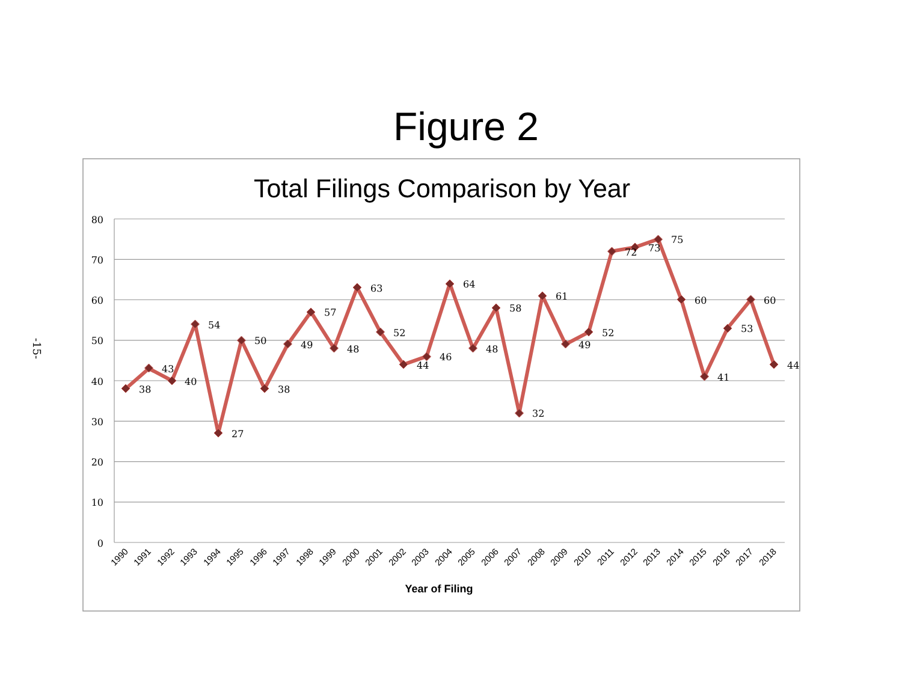Figure 2
Total Filings Comparison by Year
80
70
60
50
40
30
20
10
0
38
43
40
54
27
50
38
49
57
48
63
52
44
46
64
48
58
32
61
49
52
72
73
75
60
41
53
60
44
1990
1991
1992
1993
1994
1995
1996
1997
1998
1999
2000
2001
2002
2003
2004
2005
2006
2007
2008
2009
2010
2011
2012
2013
2014
2015
2016
2017
2018
Year of Filing
-15-